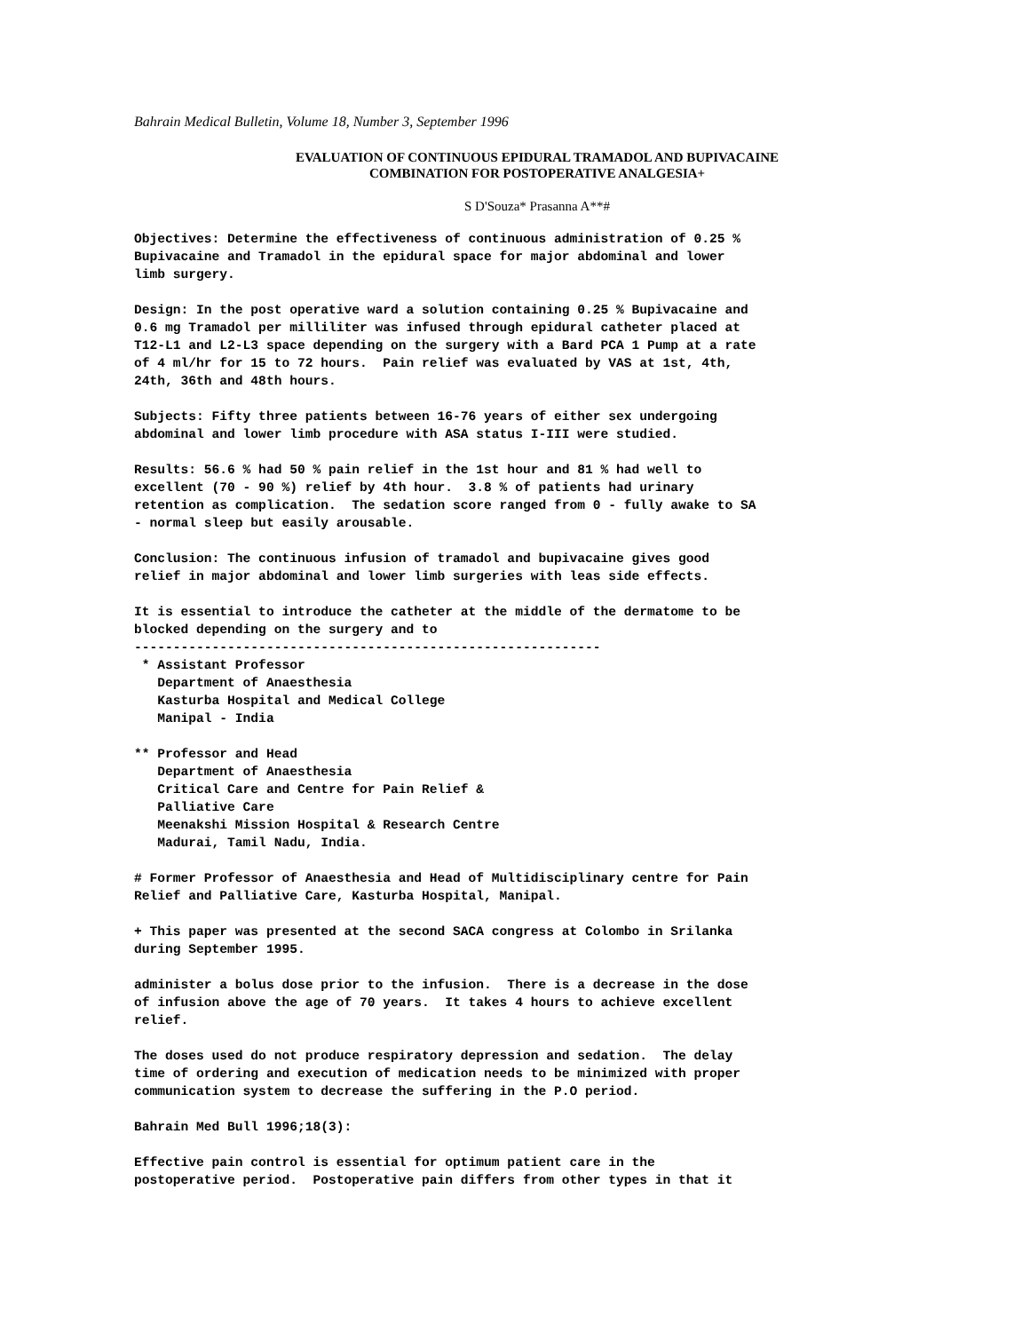Bahrain Medical Bulletin, Volume 18, Number 3, September 1996
EVALUATION OF CONTINUOUS EPIDURAL TRAMADOL AND BUPIVACAINE
COMBINATION FOR POSTOPERATIVE ANALGESIA+
S D'Souza* Prasanna A**#
Objectives: Determine the effectiveness of continuous administration of 0.25 %
Bupivacaine and Tramadol in the epidural space for major abdominal and lower
limb surgery.
Design: In the post operative ward a solution containing 0.25 % Bupivacaine and
0.6 mg Tramadol per milliliter was infused through epidural catheter placed at
T12-L1 and L2-L3 space depending on the surgery with a Bard PCA 1 Pump at a rate
of 4 ml/hr for 15 to 72 hours.  Pain relief was evaluated by VAS at 1st, 4th,
24th, 36th and 48th hours.
Subjects: Fifty three patients between 16-76 years of either sex undergoing
abdominal and lower limb procedure with ASA status I-III were studied.
Results: 56.6 % had 50 % pain relief in the 1st hour and 81 % had well to
excellent (70 - 90 %) relief by 4th hour.  3.8 % of patients had urinary
retention as complication.  The sedation score ranged from 0 - fully awake to SA
- normal sleep but easily arousable.
Conclusion: The continuous infusion of tramadol and bupivacaine gives good
relief in major abdominal and lower limb surgeries with leas side effects.
It is essential to introduce the catheter at the middle of the dermatome to be
blocked depending on the surgery and to
------------------------------------------------------------
 * Assistant Professor
   Department of Anaesthesia
   Kasturba Hospital and Medical College
   Manipal - India
** Professor and Head
   Department of Anaesthesia
   Critical Care and Centre for Pain Relief &
   Palliative Care
   Meenakshi Mission Hospital & Research Centre
   Madurai, Tamil Nadu, India.
# Former Professor of Anaesthesia and Head of Multidisciplinary centre for Pain
Relief and Palliative Care, Kasturba Hospital, Manipal.
+ This paper was presented at the second SACA congress at Colombo in Srilanka
during September 1995.
administer a bolus dose prior to the infusion.  There is a decrease in the dose
of infusion above the age of 70 years.  It takes 4 hours to achieve excellent
relief.
The doses used do not produce respiratory depression and sedation.  The delay
time of ordering and execution of medication needs to be minimized with proper
communication system to decrease the suffering in the P.O period.
Bahrain Med Bull 1996;18(3):
Effective pain control is essential for optimum patient care in the
postoperative period.  Postoperative pain differs from other types in that it